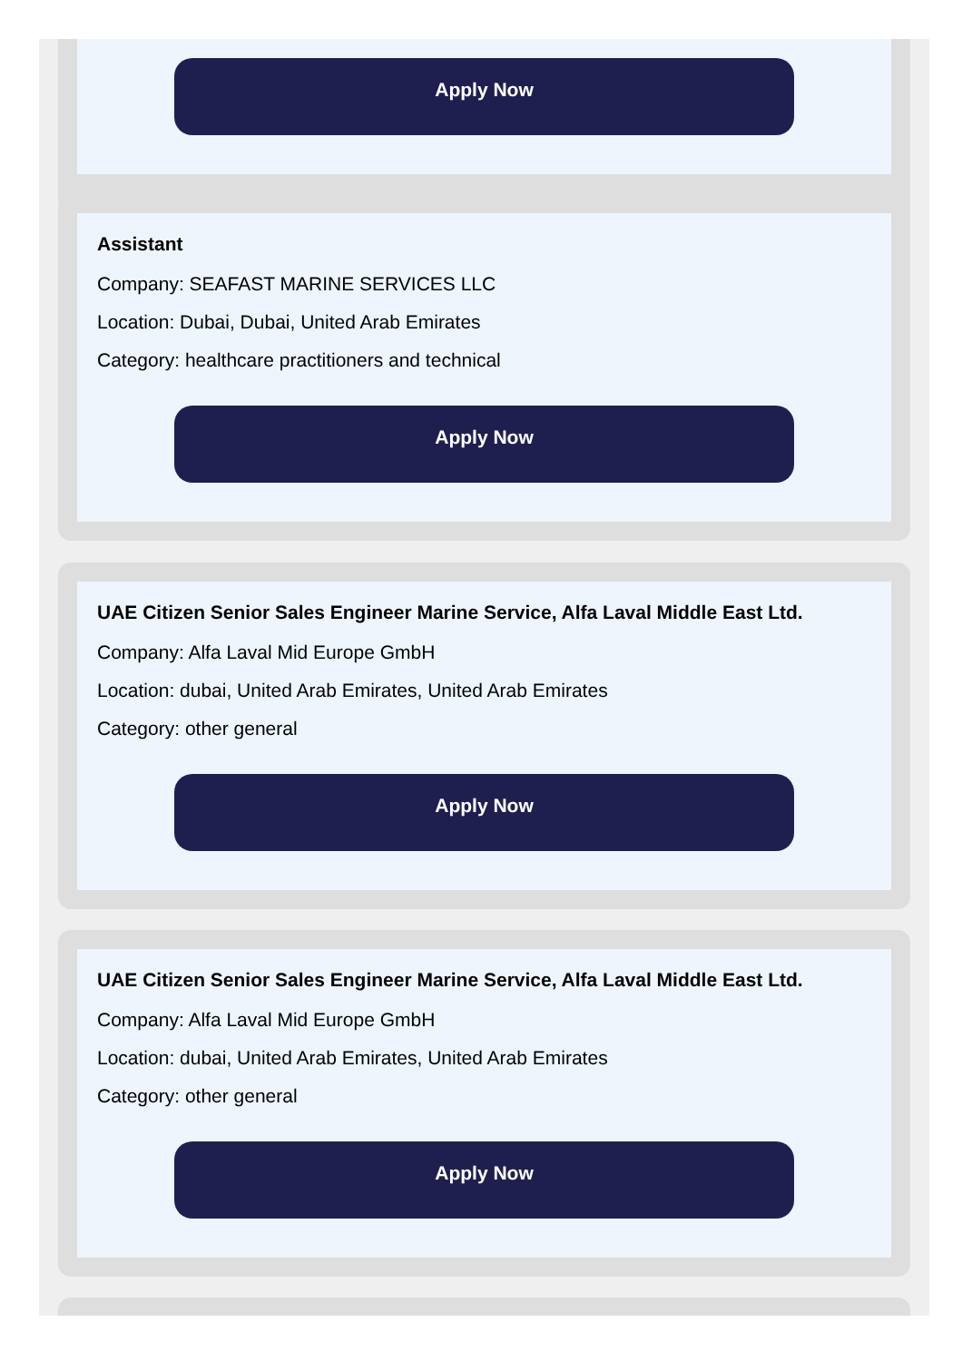Apply Now
Assistant
Company: SEAFAST MARINE SERVICES LLC
Location: Dubai, Dubai, United Arab Emirates
Category: healthcare practitioners and technical
Apply Now
UAE Citizen Senior Sales Engineer Marine Service, Alfa Laval Middle East Ltd.
Company: Alfa Laval Mid Europe GmbH
Location: dubai, United Arab Emirates, United Arab Emirates
Category: other general
Apply Now
UAE Citizen Senior Sales Engineer Marine Service, Alfa Laval Middle East Ltd.
Company: Alfa Laval Mid Europe GmbH
Location: dubai, United Arab Emirates, United Arab Emirates
Category: other general
Apply Now